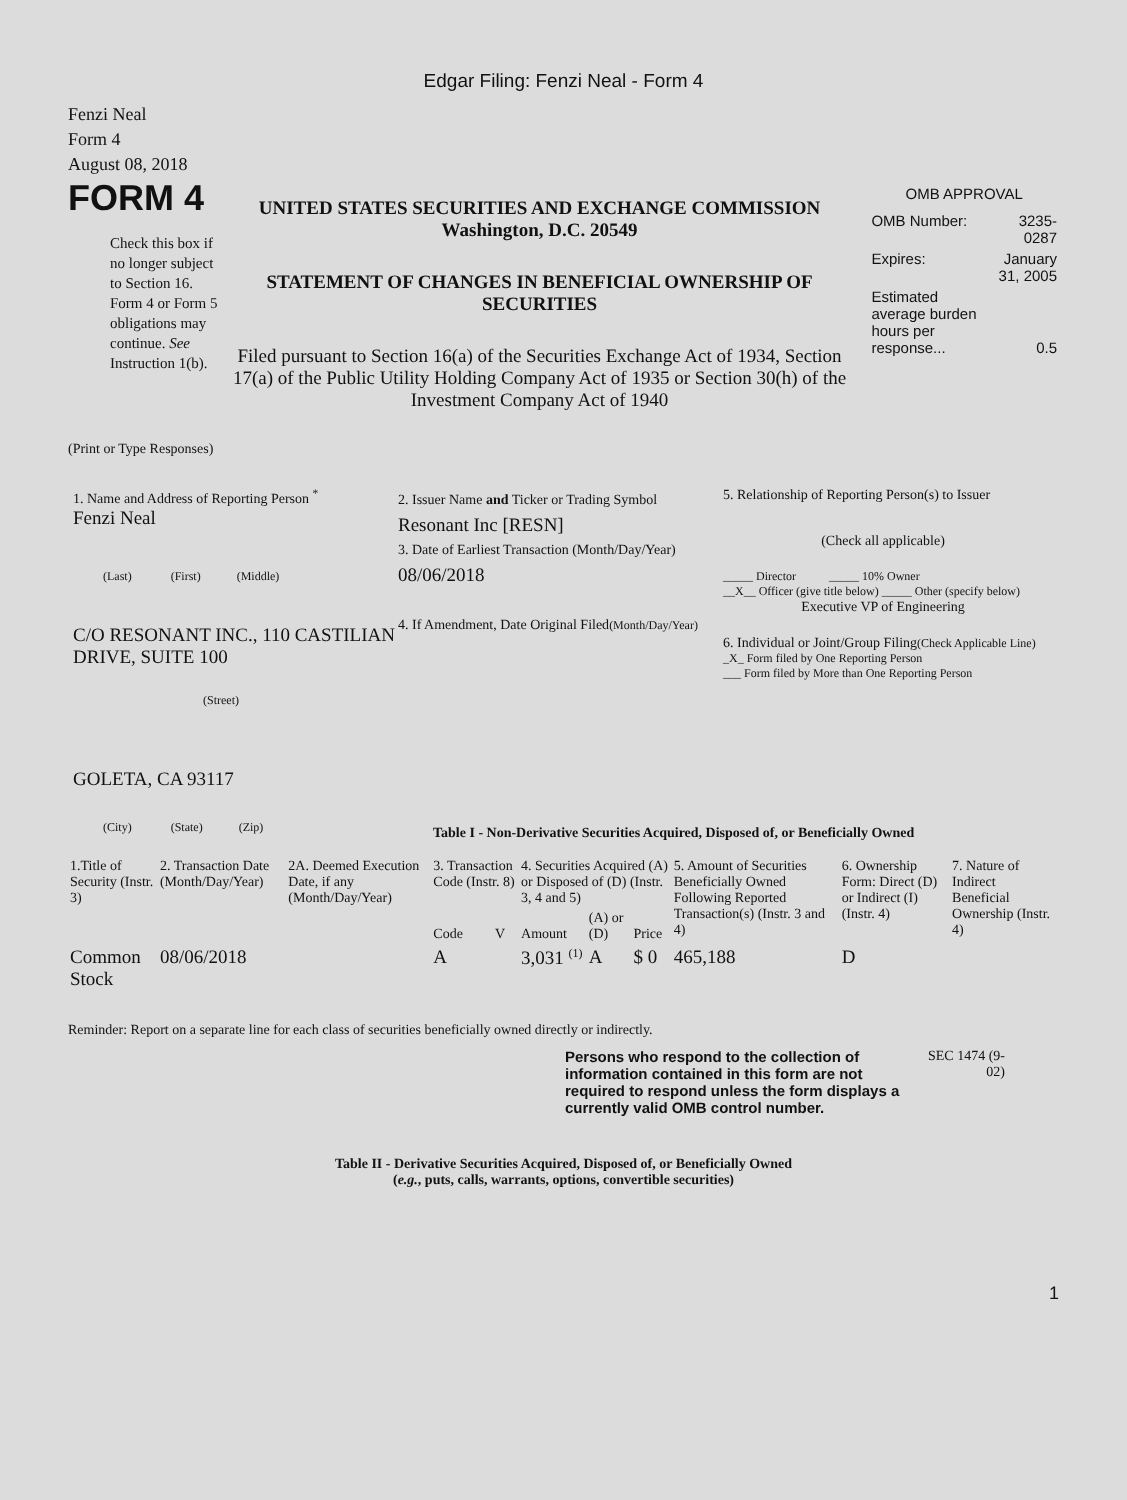Edgar Filing: Fenzi Neal - Form 4
Fenzi Neal
Form 4
August 08, 2018
FORM 4
Check this box if no longer subject to Section 16. Form 4 or Form 5 obligations may continue. See Instruction 1(b).
UNITED STATES SECURITIES AND EXCHANGE COMMISSION
Washington, D.C. 20549
STATEMENT OF CHANGES IN BENEFICIAL OWNERSHIP OF SECURITIES
Filed pursuant to Section 16(a) of the Securities Exchange Act of 1934, Section 17(a) of the Public Utility Holding Company Act of 1935 or Section 30(h) of the Investment Company Act of 1940
OMB APPROVAL
| OMB Number: | 3235-0287 |
| Expires: | January 31, 2005 |
| Estimated average burden hours per response... | 0.5 |
(Print or Type Responses)
1. Name and Address of Reporting Person <sup>*</sup>
Fenzi Neal
(Last) (First) (Middle)
C/O RESONANT INC., 110 CASTILIAN DRIVE, SUITE 100
(Street)
GOLETA, CA 93117
(City) (State) (Zip)
2. Issuer Name and Ticker or Trading Symbol
Resonant Inc [RESN]
3. Date of Earliest Transaction (Month/Day/Year)
08/06/2018
4. If Amendment, Date Original Filed(Month/Day/Year)
5. Relationship of Reporting Person(s) to Issuer
(Check all applicable)
_____ Director _____ 10% Owner
__X__ Officer (give title below) _____ Other (specify below)
Executive VP of Engineering
6. Individual or Joint/Group Filing(Check Applicable Line)
_X_ Form filed by One Reporting Person
___ Form filed by More than One Reporting Person
Table I - Non-Derivative Securities Acquired, Disposed of, or Beneficially Owned
| 1.Title of Security (Instr. 3) | 2. Transaction Date (Month/Day/Year) | 2A. Deemed Execution Date, if any (Month/Day/Year) | 3. Transaction Code (Instr. 8) | | 4. Securities Acquired (A) or Disposed of (D) (Instr. 3, 4 and 5) | | | 5. Amount of Securities Beneficially Owned Following Reported Transaction(s) (Instr. 3 and 4) | 6. Ownership Form: Direct (D) or Indirect (I) (Instr. 4) | 7. Nature of Indirect Beneficial Ownership (Instr. 4) |
| --- | --- | --- | --- | --- | --- | --- | --- | --- | --- | --- |
| | | | Code | V | Amount | (A) or (D) | Price | | | |
| Common Stock | 08/06/2018 | | A | | 3,031 <sup>(1)</sup> | A | $ 0 | 465,188 | D | |
Reminder: Report on a separate line for each class of securities beneficially owned directly or indirectly.
Persons who respond to the collection of information contained in this form are not required to respond unless the form displays a currently valid OMB control number.
SEC 1474 (9-02)
Table II - Derivative Securities Acquired, Disposed of, or Beneficially Owned
(e.g., puts, calls, warrants, options, convertible securities)
1